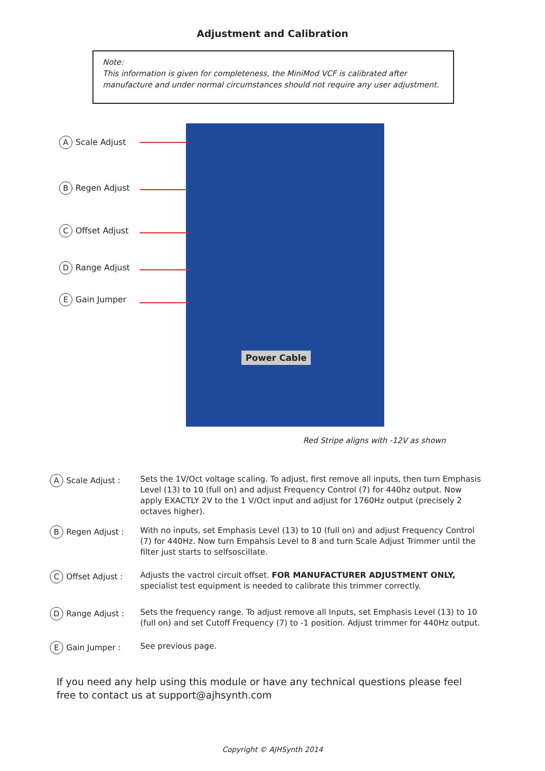Adjustment and Calibration
Note:
This information is given for completeness, the MiniMod VCF is calibrated after manufacture and under normal circumstances should not require any user adjustment.
A Scale Adjust
B Regen Adjust
C Offset Adjust
D Range Adjust
E Gain Jumper
Power Cable
Red Stripe aligns with -12V as shown
A Scale Adjust : Sets the 1V/Oct voltage scaling. To adjust, first remove all inputs, then turn Emphasis Level (13) to 10 (full on) and adjust Frequency Control (7) for 440hz output. Now apply EXACTLY 2V to the 1 V/Oct input and adjust for 1760Hz output (precisely 2 octaves higher).
B Regen Adjust : With no inputs, set Emphasis Level (13) to 10 (full on) and adjust Frequency Control (7) for 440Hz. Now turn Empahsis Level to 8 and turn Scale Adjust Trimmer until the filter just starts to selfsoscillate.
C Offset Adjust : Adjusts the vactrol circuit offset. FOR MANUFACTURER ADJUSTMENT ONLY, specialist test equipment is needed to calibrate this trimmer correctly.
D Range Adjust : Sets the frequency range. To adjust remove all Inputs, set Emphasis Level (13) to 10 (full on) and set Cutoff Frequency (7) to -1 position. Adjust trimmer for 440Hz output.
E Gain Jumper : See previous page.
If you need any help using this module or have any technical questions please feel free to contact us at support@ajhsynth.com
Copyright © AJHSynth 2014